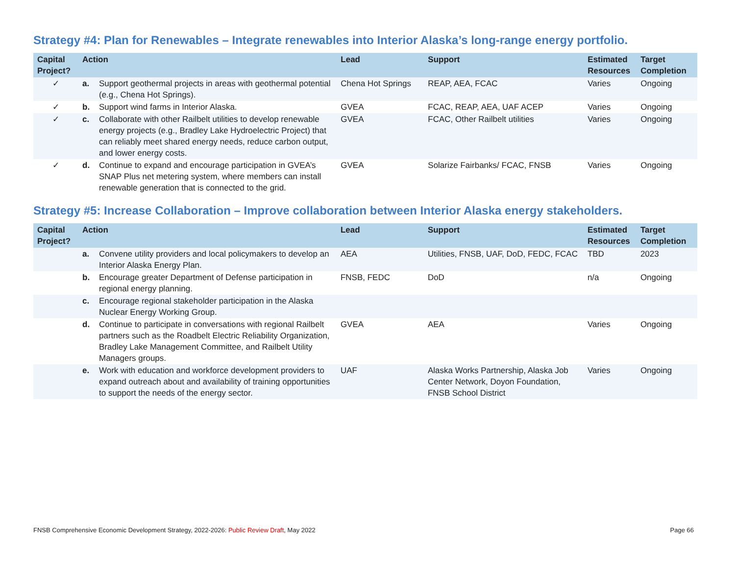Strategy #4: Plan for Renewables – Integrate renewables into Interior Alaska’s long-range energy portfolio.
| Capital Project? | Action | | Lead | Support | Estimated Resources | Target Completion |
| --- | --- | --- | --- | --- | --- | --- |
| ✓ | a. | Support geothermal projects in areas with geothermal potential (e.g., Chena Hot Springs). | Chena Hot Springs | REAP, AEA, FCAC | Varies | Ongoing |
| ✓ | b. | Support wind farms in Interior Alaska. | GVEA | FCAC, REAP, AEA, UAF ACEP | Varies | Ongoing |
| ✓ | c. | Collaborate with other Railbelt utilities to develop renewable energy projects (e.g., Bradley Lake Hydroelectric Project) that can reliably meet shared energy needs, reduce carbon output, and lower energy costs. | GVEA | FCAC, Other Railbelt utilities | Varies | Ongoing |
| ✓ | d. | Continue to expand and encourage participation in GVEA’s SNAP Plus net metering system, where members can install renewable generation that is connected to the grid. | GVEA | Solarize Fairbanks/ FCAC, FNSB | Varies | Ongoing |
Strategy #5: Increase Collaboration – Improve collaboration between Interior Alaska energy stakeholders.
| Capital Project? | Action | | Lead | Support | Estimated Resources | Target Completion |
| --- | --- | --- | --- | --- | --- | --- |
| | a. | Convene utility providers and local policymakers to develop an Interior Alaska Energy Plan. | AEA | Utilities, FNSB, UAF, DoD, FEDC, FCAC | TBD | 2023 |
| | b. | Encourage greater Department of Defense participation in regional energy planning. | FNSB, FEDC | DoD | n/a | Ongoing |
| | c. | Encourage regional stakeholder participation in the Alaska Nuclear Energy Working Group. | | | | |
| | d. | Continue to participate in conversations with regional Railbelt partners such as the Roadbelt Electric Reliability Organization, Bradley Lake Management Committee, and Railbelt Utility Managers groups. | GVEA | AEA | Varies | Ongoing |
| | e. | Work with education and workforce development providers to expand outreach about and availability of training opportunities to support the needs of the energy sector. | UAF | Alaska Works Partnership, Alaska Job Center Network, Doyon Foundation, FNSB School District | Varies | Ongoing |
FNSB Comprehensive Economic Development Strategy, 2022-2026: Public Review Draft, May 2022 Page 66